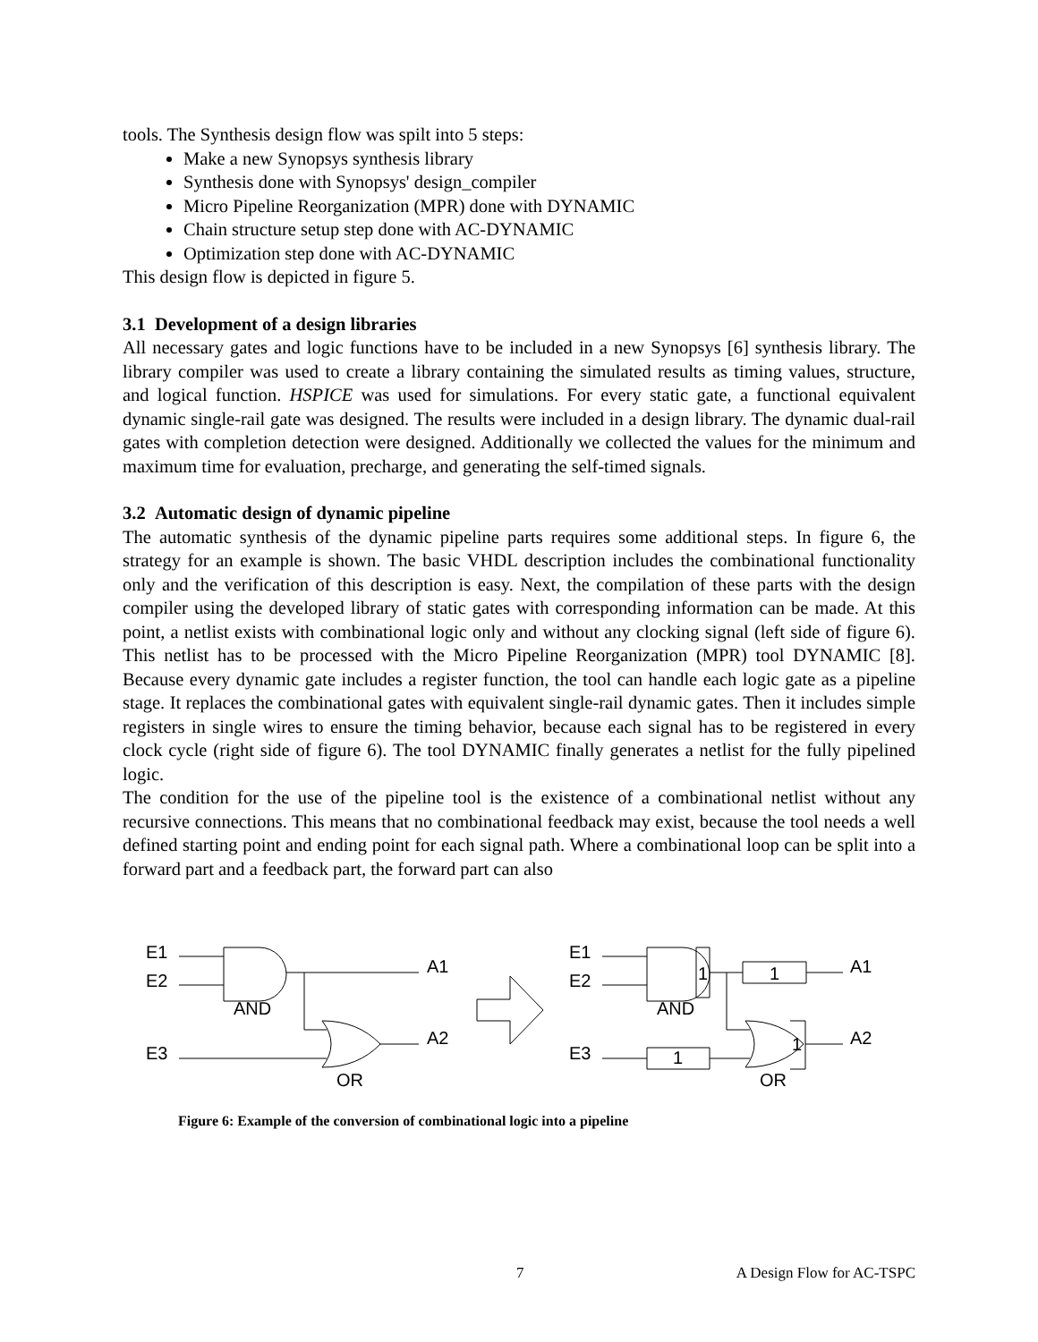tools. The Synthesis design flow was spilt into 5 steps:
Make a new Synopsys synthesis library
Synthesis done with Synopsys' design_compiler
Micro Pipeline Reorganization (MPR) done with DYNAMIC
Chain structure setup step done with AC-DYNAMIC
Optimization step done with AC-DYNAMIC
This design flow is depicted in figure 5.
3.1 Development of a design libraries
All necessary gates and logic functions have to be included in a new Synopsys [6] synthesis library. The library compiler was used to create a library containing the simulated results as timing values, structure, and logical function. HSPICE was used for simulations. For every static gate, a functional equivalent dynamic single-rail gate was designed. The results were included in a design library. The dynamic dual-rail gates with completion detection were designed. Additionally we collected the values for the minimum and maximum time for evaluation, precharge, and generating the self-timed signals.
3.2 Automatic design of dynamic pipeline
The automatic synthesis of the dynamic pipeline parts requires some additional steps. In figure 6, the strategy for an example is shown. The basic VHDL description includes the combinational functionality only and the verification of this description is easy. Next, the compilation of these parts with the design compiler using the developed library of static gates with corresponding information can be made. At this point, a netlist exists with combinational logic only and without any clocking signal (left side of figure 6). This netlist has to be processed with the Micro Pipeline Reorganization (MPR) tool DYNAMIC [8]. Because every dynamic gate includes a register function, the tool can handle each logic gate as a pipeline stage. It replaces the combinational gates with equivalent single-rail dynamic gates. Then it includes simple registers in single wires to ensure the timing behavior, because each signal has to be registered in every clock cycle (right side of figure 6). The tool DYNAMIC finally generates a netlist for the fully pipelined logic.
The condition for the use of the pipeline tool is the existence of a combinational netlist without any recursive connections. This means that no combinational feedback may exist, because the tool needs a well defined starting point and ending point for each signal path. Where a combinational loop can be split into a forward part and a feedback part, the forward part can also
E1
E2
E3
AND
OR
A1
A2
E1
E2
E3
AND
OR
A1
A2
1
1
1
1
Figure 6: Example of the conversion of combinational logic into a pipeline
7 A Design Flow for AC-TSPC